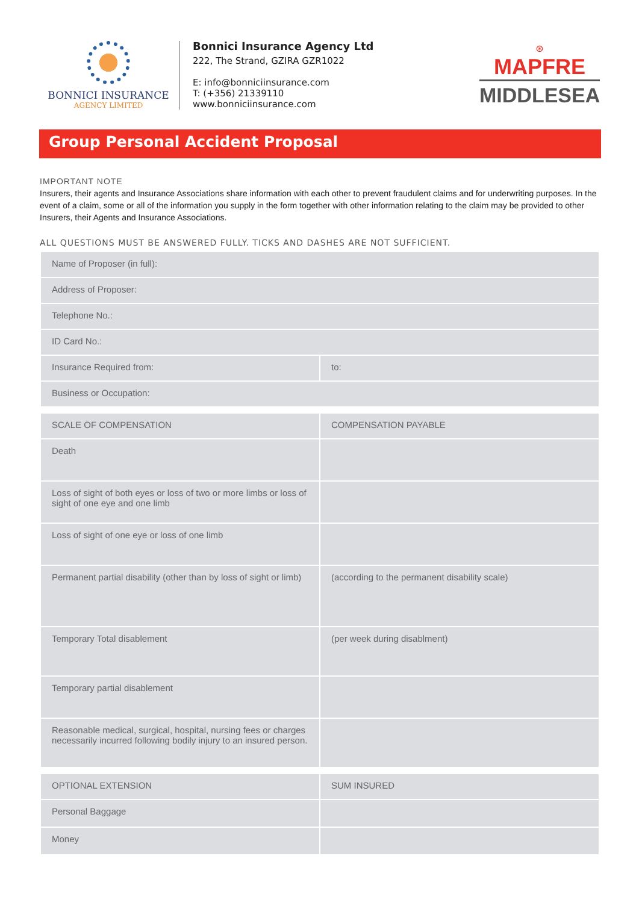BONNICI INSURANCE
AGENCY LIMITED
Bonnici Insurance Agency Ltd
222, The Strand, GZIRA GZR1022
E: info@bonniciinsurance.com
T: (+356) 21339110
www.bonniciinsurance.com
⊛
MAPFRE
MIDDLESEA
Group Personal Accident Proposal
IMPORTANT NOTE
Insurers, their agents and Insurance Associations share information with each other to prevent fraudulent claims and for underwriting purposes. In the event of a claim, some or all of the information you supply in the form together with other information relating to the claim may be provided to other Insurers, their Agents and Insurance Associations.
ALL QUESTIONS MUST BE ANSWERED FULLY. TICKS AND DASHES ARE NOT SUFFICIENT.
| Name of Proposer (in full): | |
| Address of Proposer: | |
| Telephone No.: | |
| ID Card No.: | |
| Insurance Required from: | to: |
| Business or Occupation: | |
| | SCALE OF COMPENSATION | COMPENSATION PAYABLE |
| Death | | |
| Loss of sight of both eyes or loss of two or more limbs or loss of sight of one eye and one limb | | |
| Loss of sight of one eye or loss of one limb | | |
| Permanent partial disability (other than by loss of sight or limb) | (according to the permanent disability scale) | |
| Temporary Total disablement | (per week during disablment) | |
| Temporary partial disablement | | |
| Reasonable medical, surgical, hospital, nursing fees or charges necessarily incurred following bodily injury to an insured person. | | |
| OPTIONAL EXTENSION | SUM INSURED |
| Personal Baggage | |
| Money | |